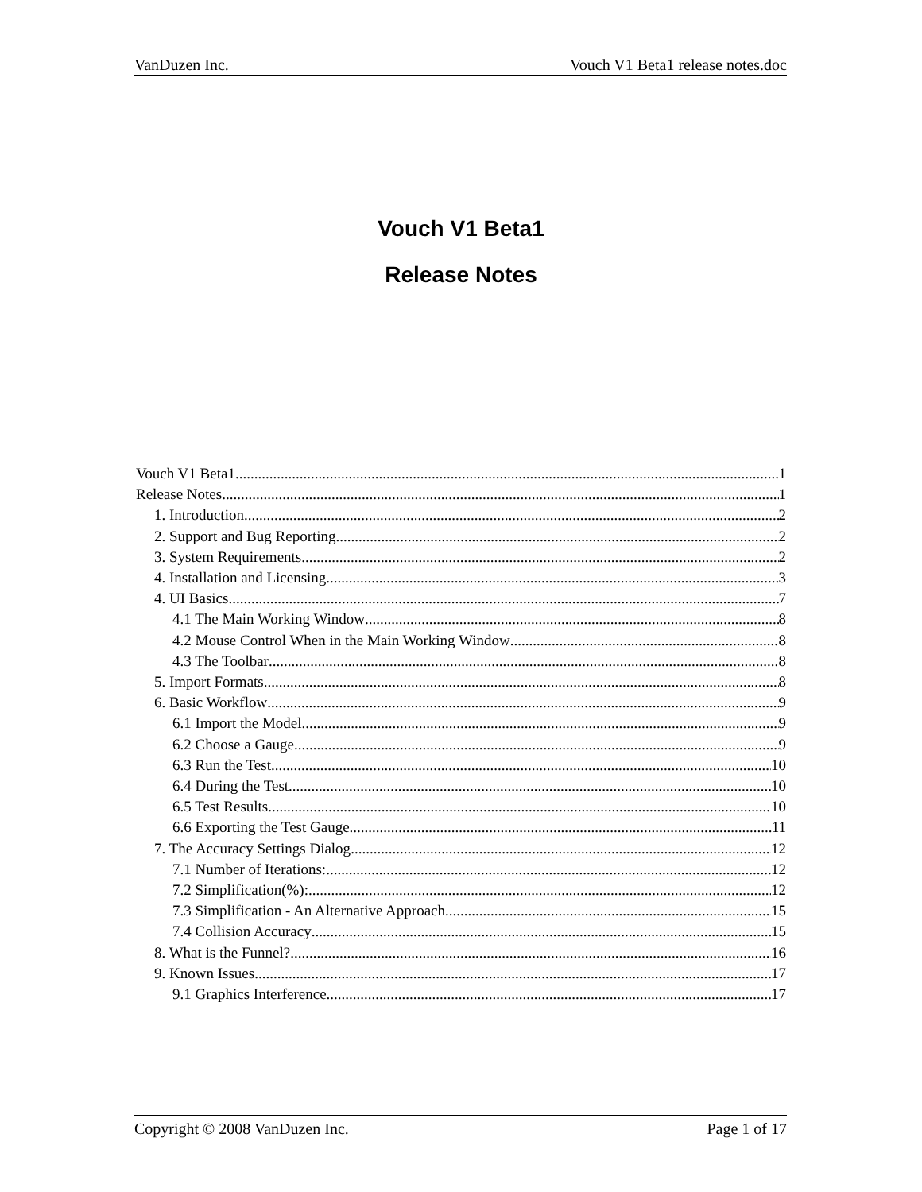VanDuzen Inc. Vouch V1 Beta1 release notes.doc
Vouch V1 Beta1
Release Notes
Vouch V1 Beta1 1
Release Notes 1
1. Introduction 2
2. Support and Bug Reporting 2
3. System Requirements 2
4. Installation and Licensing 3
4. UI Basics 7
4.1 The Main Working Window 8
4.2 Mouse Control When in the Main Working Window 8
4.3 The Toolbar 8
5. Import Formats 8
6. Basic Workflow 9
6.1 Import the Model 9
6.2 Choose a Gauge 9
6.3 Run the Test 10
6.4 During the Test 10
6.5 Test Results 10
6.6 Exporting the Test Gauge 11
7. The Accuracy Settings Dialog 12
7.1 Number of Iterations: 12
7.2 Simplification(%): 12
7.3 Simplification - An Alternative Approach 15
7.4 Collision Accuracy 15
8. What is the Funnel? 16
9. Known Issues 17
9.1 Graphics Interference 17
Copyright © 2008 VanDuzen Inc. Page 1 of 17